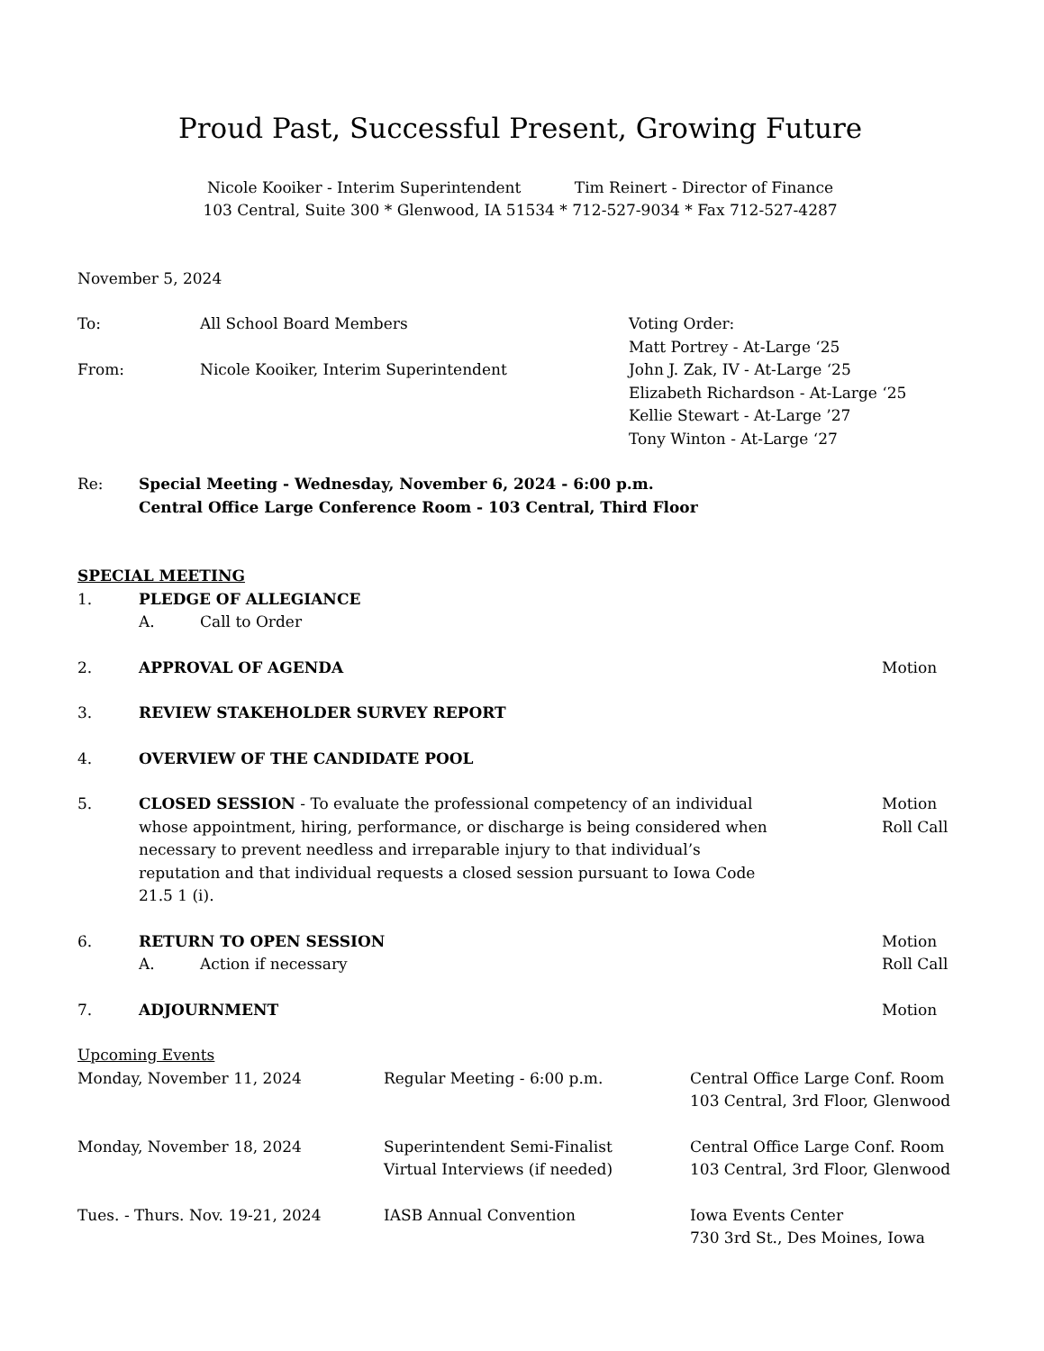Proud Past, Successful Present, Growing Future
Nicole Kooiker - Interim Superintendent Tim Reinert - Director of Finance
103 Central, Suite 300 * Glenwood, IA 51534 * 712-527-9034 * Fax 712-527-4287
November 5, 2024
To: All School Board Members
From: Nicole Kooiker, Interim Superintendent
Voting Order:
Matt Portrey - At-Large ‘25
John J. Zak, IV - At-Large ‘25
Elizabeth Richardson - At-Large ‘25
Kellie Stewart - At-Large ’27
Tony Winton - At-Large ‘27
Re: Special Meeting - Wednesday, November 6, 2024 - 6:00 p.m.
Central Office Large Conference Room - 103 Central, Third Floor
SPECIAL MEETING
1. PLEDGE OF ALLEGIANCE
A. Call to Order
2. APPROVAL OF AGENDA Motion
3. REVIEW STAKEHOLDER SURVEY REPORT
4. OVERVIEW OF THE CANDIDATE POOL
5. CLOSED SESSION - To evaluate the professional competency of an individual whose appointment, hiring, performance, or discharge is being considered when necessary to prevent needless and irreparable injury to that individual’s reputation and that individual requests a closed session pursuant to Iowa Code 21.5 1 (i).
Motion
Roll Call
6. RETURN TO OPEN SESSION
A. Action if necessary
Motion
Roll Call
7. ADJOURNMENT Motion
Upcoming Events
Monday, November 11, 2024 Regular Meeting - 6:00 p.m. Central Office Large Conf. Room
103 Central, 3rd Floor, Glenwood
Monday, November 18, 2024 Superintendent Semi-Finalist
Virtual Interviews (if needed)
Central Office Large Conf. Room
103 Central, 3rd Floor, Glenwood
Tues. - Thurs. Nov. 19-21, 2024 IASB Annual Convention Iowa Events Center
730 3rd St., Des Moines, Iowa